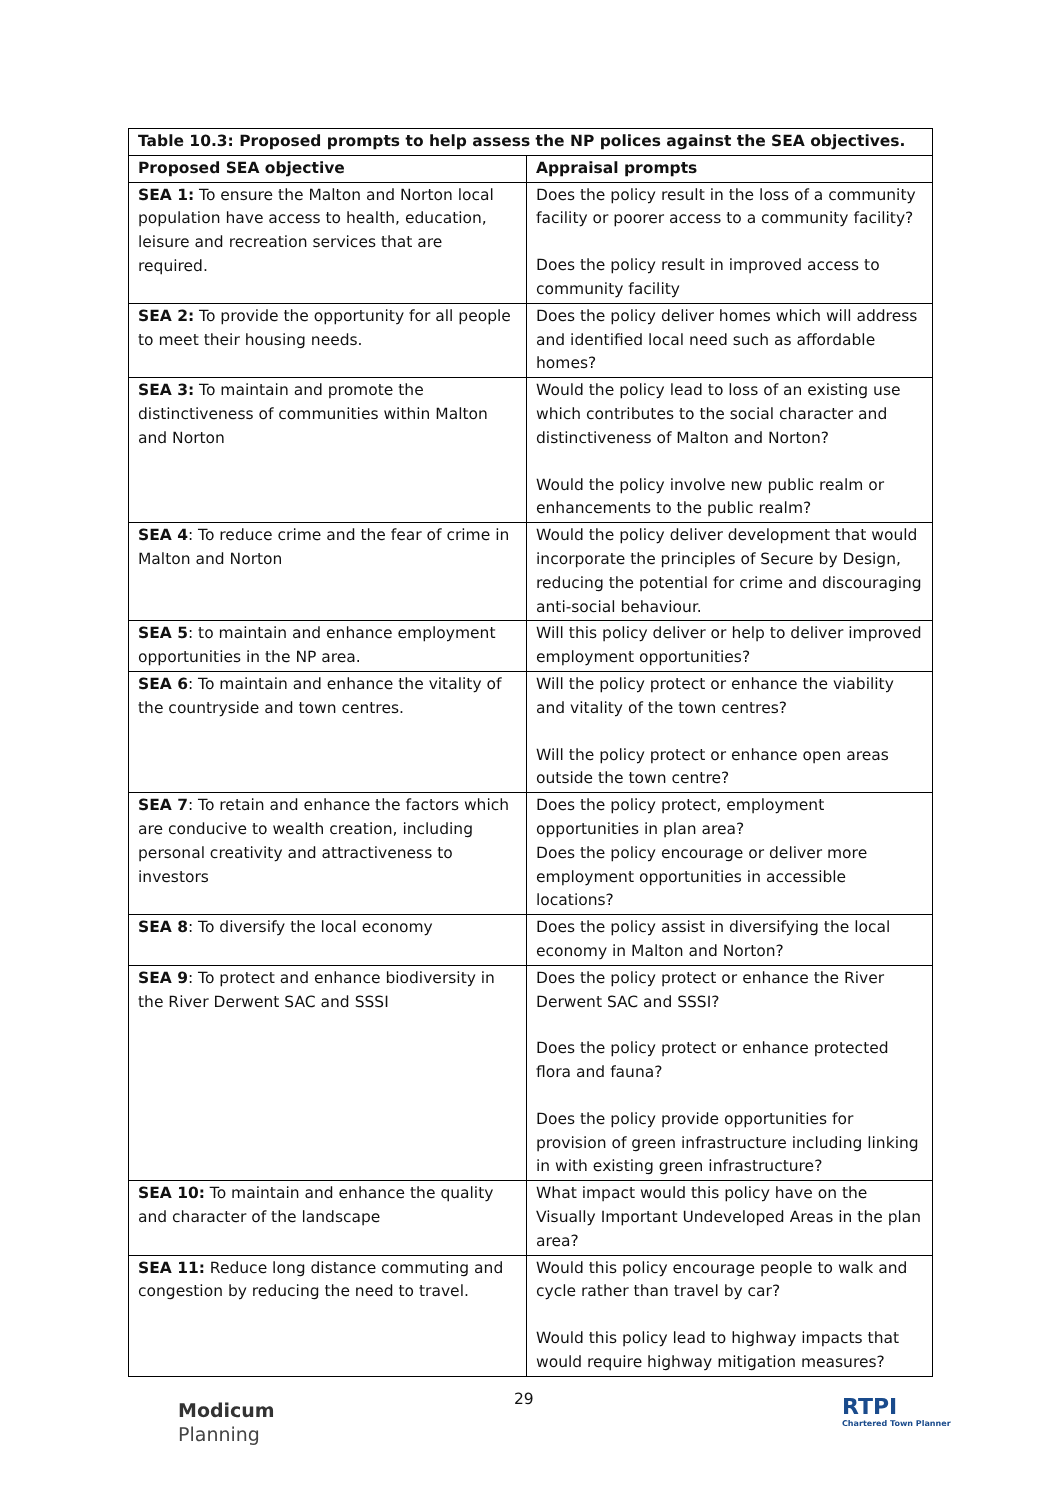| Table 10.3: Proposed prompts to help assess the NP polices against the SEA objectives. | |
| --- | --- |
| Proposed SEA objective | Appraisal prompts |
| SEA 1: To ensure the Malton and Norton local population have access to health, education, leisure and recreation services that are required. | Does the policy result in the loss of a community facility or poorer access to a community facility? Does the policy result in improved access to community facility |
| SEA 2: To provide the opportunity for all people to meet their housing needs. | Does the policy deliver homes which will address and identified local need such as affordable homes? |
| SEA 3: To maintain and promote the distinctiveness of communities within Malton and Norton | Would the policy lead to loss of an existing use which contributes to the social character and distinctiveness of Malton and Norton? Would the policy involve new public realm or enhancements to the public realm? |
| SEA 4 : To reduce crime and the fear of crime in Malton and Norton | Would the policy deliver development that would incorporate the principles of Secure by Design, reducing the potential for crime and discouraging anti-social behaviour. |
| SEA 5 : to maintain and enhance employment opportunities in the NP area. | Will this policy deliver or help to deliver improved employment opportunities? |
| SEA 6 : To maintain and enhance the vitality of the countryside and town centres. | Will the policy protect or enhance the viability and vitality of the town centres? Will the policy protect or enhance open areas outside the town centre? |
| SEA 7 : To retain and enhance the factors which are conducive to wealth creation, including personal creativity and attractiveness to investors | Does the policy protect, employment opportunities in plan area? Does the policy encourage or deliver more employment opportunities in accessible locations? |
| SEA 8 : To diversify the local economy | Does the policy assist in diversifying the local economy in Malton and Norton? |
| SEA 9 : To protect and enhance biodiversity in the River Derwent SAC and SSSI | Does the policy protect or enhance the River Derwent SAC and SSSI? Does the policy protect or enhance protected flora and fauna? Does the policy provide opportunities for provision of green infrastructure including linking in with existing green infrastructure? |
| SEA 10: To maintain and enhance the quality and character of the landscape | What impact would this policy have on the Visually Important Undeveloped Areas in the plan area? |
| SEA 11: Reduce long distance commuting and congestion by reducing the need to travel. | Would this policy encourage people to walk and cycle rather than travel by car? Would this policy lead to highway impacts that would require highway mitigation measures? |
Modicum
Planning
29 RTPI
Chartered Town Planner